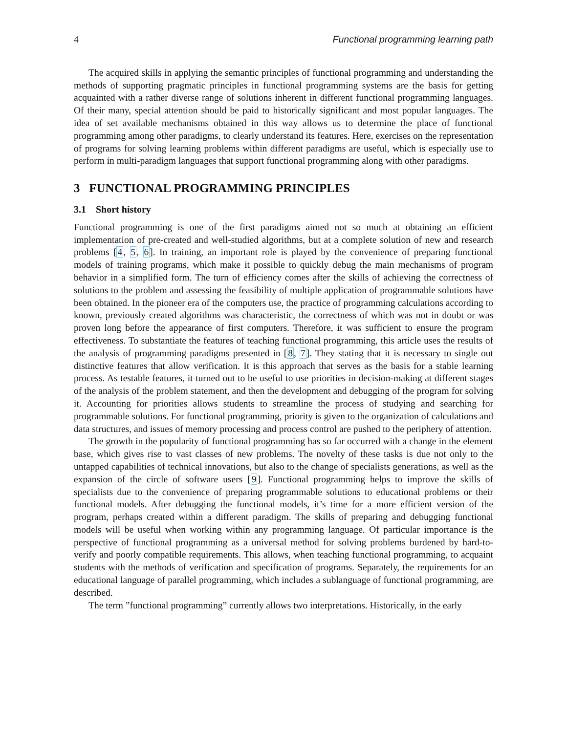4 Functional programming learning path
The acquired skills in applying the semantic principles of functional programming and understanding the methods of supporting pragmatic principles in functional programming systems are the basis for getting acquainted with a rather diverse range of solutions inherent in different functional programming languages. Of their many, special attention should be paid to historically significant and most popular languages. The idea of set available mechanisms obtained in this way allows us to determine the place of functional programming among other paradigms, to clearly understand its features. Here, exercises on the representation of programs for solving learning problems within different paradigms are useful, which is especially use to perform in multi-paradigm languages that support functional programming along with other paradigms.
3 FUNCTIONAL PROGRAMMING PRINCIPLES
3.1 Short history
Functional programming is one of the first paradigms aimed not so much at obtaining an efficient implementation of pre-created and well-studied algorithms, but at a complete solution of new and research problems [4, 5, 6]. In training, an important role is played by the convenience of preparing functional models of training programs, which make it possible to quickly debug the main mechanisms of program behavior in a simplified form. The turn of efficiency comes after the skills of achieving the correctness of solutions to the problem and assessing the feasibility of multiple application of programmable solutions have been obtained. In the pioneer era of the computers use, the practice of programming calculations according to known, previously created algorithms was characteristic, the correctness of which was not in doubt or was proven long before the appearance of first computers. Therefore, it was sufficient to ensure the program effectiveness. To substantiate the features of teaching functional programming, this article uses the results of the analysis of programming paradigms presented in [8, 7]. They stating that it is necessary to single out distinctive features that allow verification. It is this approach that serves as the basis for a stable learning process. As testable features, it turned out to be useful to use priorities in decision-making at different stages of the analysis of the problem statement, and then the development and debugging of the program for solving it. Accounting for priorities allows students to streamline the process of studying and searching for programmable solutions. For functional programming, priority is given to the organization of calculations and data structures, and issues of memory processing and process control are pushed to the periphery of attention.
The growth in the popularity of functional programming has so far occurred with a change in the element base, which gives rise to vast classes of new problems. The novelty of these tasks is due not only to the untapped capabilities of technical innovations, but also to the change of specialists generations, as well as the expansion of the circle of software users [9]. Functional programming helps to improve the skills of specialists due to the convenience of preparing programmable solutions to educational problems or their functional models. After debugging the functional models, it’s time for a more efficient version of the program, perhaps created within a different paradigm. The skills of preparing and debugging functional models will be useful when working within any programming language. Of particular importance is the perspective of functional programming as a universal method for solving problems burdened by hard-to-verify and poorly compatible requirements. This allows, when teaching functional programming, to acquaint students with the methods of verification and specification of programs. Separately, the requirements for an educational language of parallel programming, which includes a sublanguage of functional programming, are described.
The term ”functional programming” currently allows two interpretations. Historically, in the early